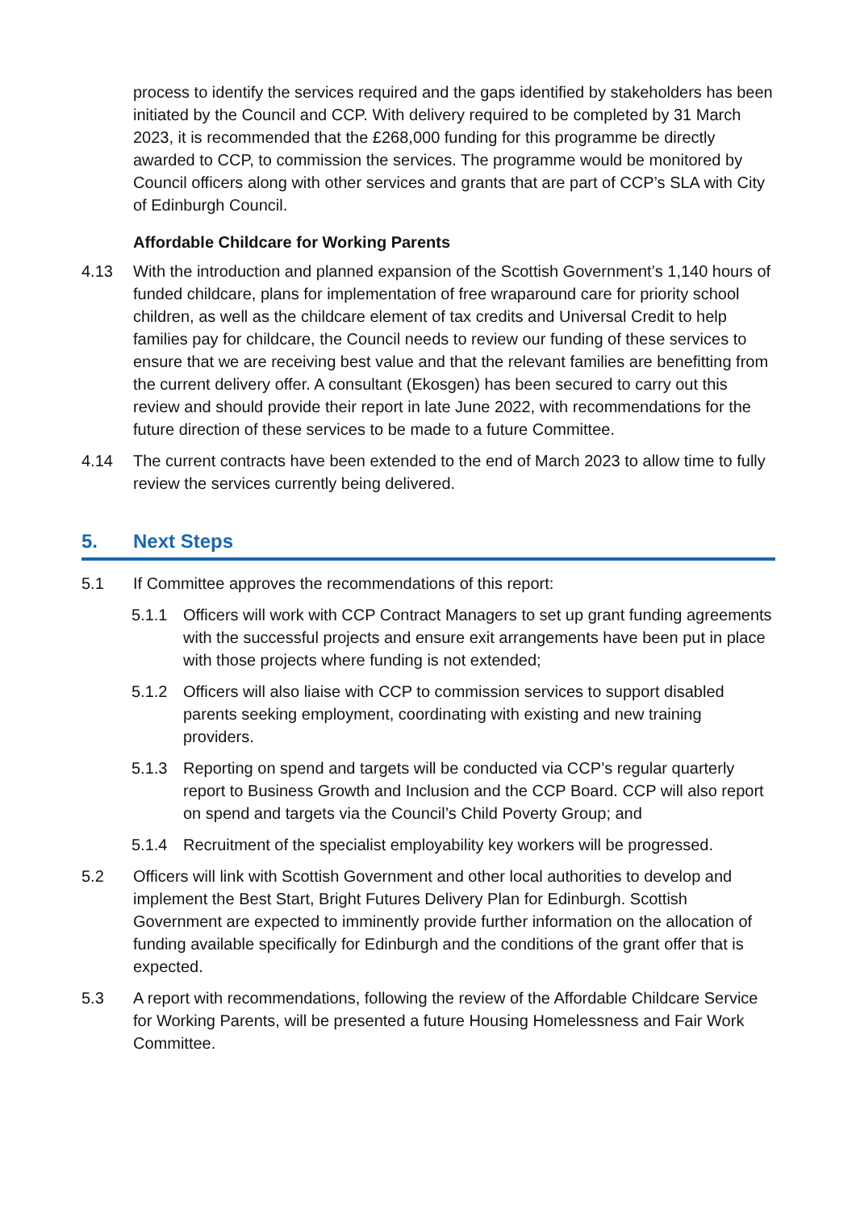process to identify the services required and the gaps identified by stakeholders has been initiated by the Council and CCP. With delivery required to be completed by 31 March 2023, it is recommended that the £268,000 funding for this programme be directly awarded to CCP, to commission the services. The programme would be monitored by Council officers along with other services and grants that are part of CCP’s SLA with City of Edinburgh Council.
Affordable Childcare for Working Parents
4.13 With the introduction and planned expansion of the Scottish Government’s 1,140 hours of funded childcare, plans for implementation of free wraparound care for priority school children, as well as the childcare element of tax credits and Universal Credit to help families pay for childcare, the Council needs to review our funding of these services to ensure that we are receiving best value and that the relevant families are benefitting from the current delivery offer. A consultant (Ekosgen) has been secured to carry out this review and should provide their report in late June 2022, with recommendations for the future direction of these services to be made to a future Committee.
4.14 The current contracts have been extended to the end of March 2023 to allow time to fully review the services currently being delivered.
5. Next Steps
5.1 If Committee approves the recommendations of this report:
5.1.1 Officers will work with CCP Contract Managers to set up grant funding agreements with the successful projects and ensure exit arrangements have been put in place with those projects where funding is not extended;
5.1.2 Officers will also liaise with CCP to commission services to support disabled parents seeking employment, coordinating with existing and new training providers.
5.1.3 Reporting on spend and targets will be conducted via CCP’s regular quarterly report to Business Growth and Inclusion and the CCP Board. CCP will also report on spend and targets via the Council’s Child Poverty Group; and
5.1.4 Recruitment of the specialist employability key workers will be progressed.
5.2 Officers will link with Scottish Government and other local authorities to develop and implement the Best Start, Bright Futures Delivery Plan for Edinburgh. Scottish Government are expected to imminently provide further information on the allocation of funding available specifically for Edinburgh and the conditions of the grant offer that is expected.
5.3 A report with recommendations, following the review of the Affordable Childcare Service for Working Parents, will be presented a future Housing Homelessness and Fair Work Committee.